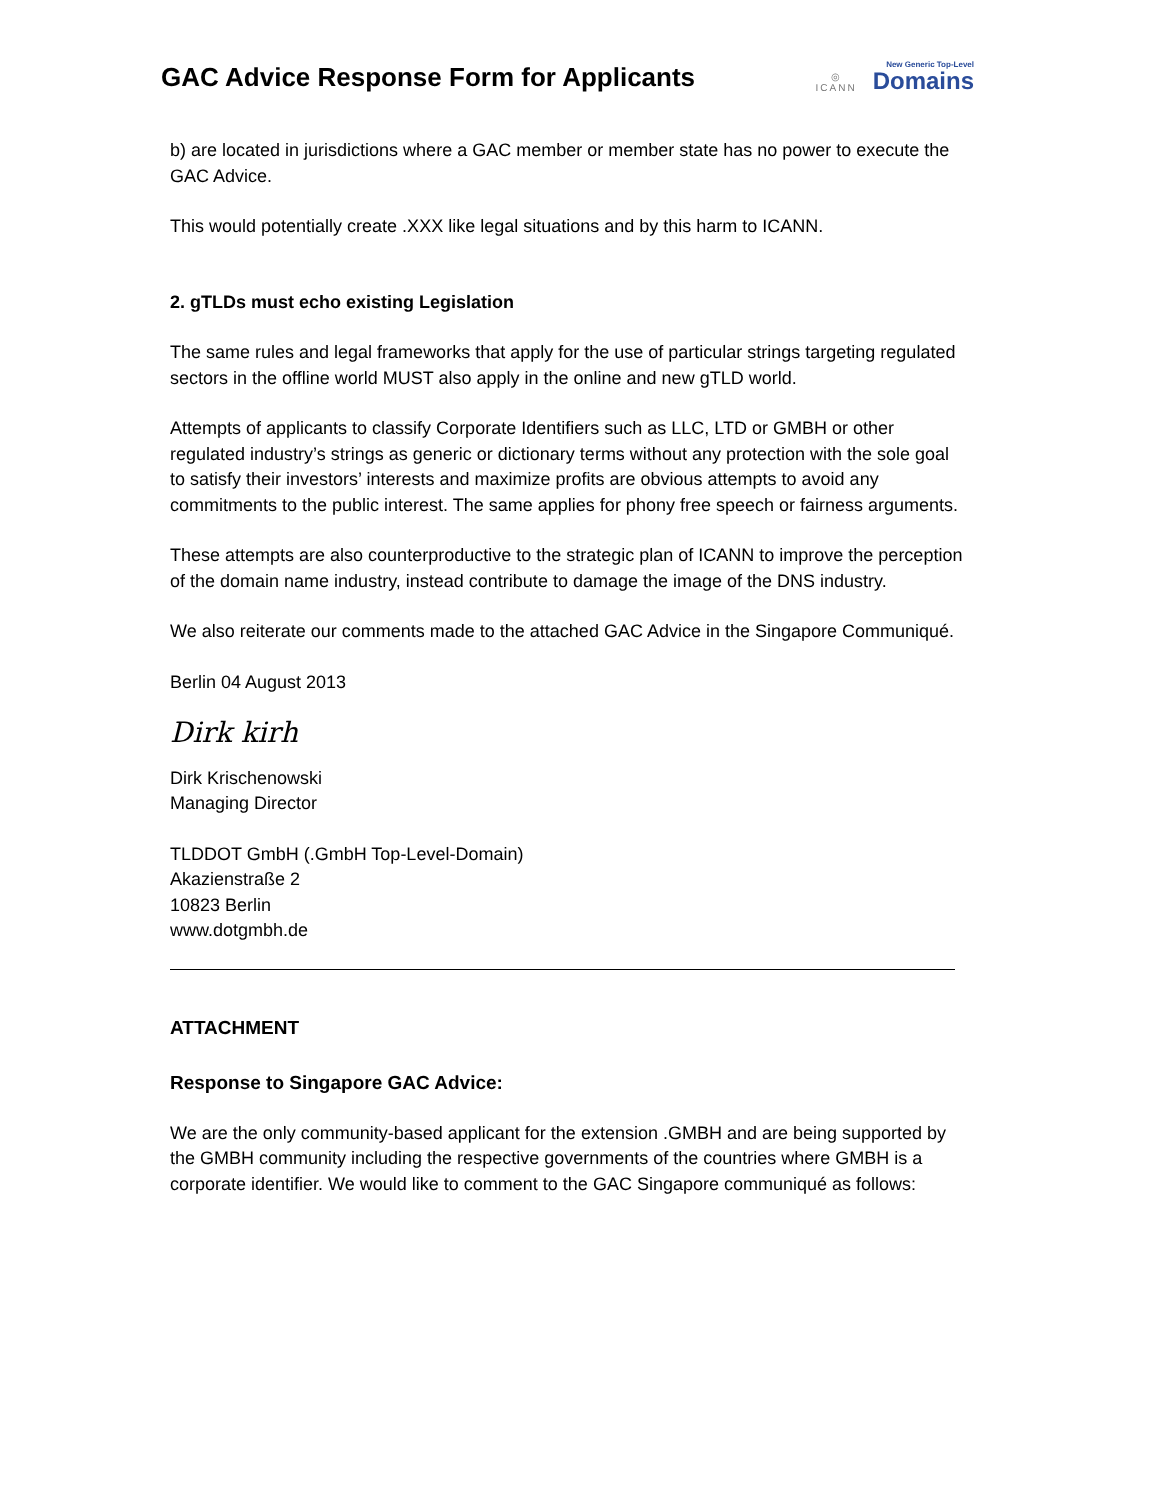GAC Advice Response Form for Applicants
◎
ICANN
New Generic Top-Level
Domains
b) are located in jurisdictions where a GAC member or member state has no power to execute the GAC Advice.
This would potentially create .XXX like legal situations and by this harm to ICANN.
2. gTLDs must echo existing Legislation
The same rules and legal frameworks that apply for the use of particular strings targeting regulated sectors in the offline world MUST also apply in the online and new gTLD world.
Attempts of applicants to classify Corporate Identifiers such as LLC, LTD or GMBH or other regulated industry’s strings as generic or dictionary terms without any protection with the sole goal to satisfy their investors’ interests and maximize profits are obvious attempts to avoid any commitments to the public interest. The same applies for phony free speech or fairness arguments.
These attempts are also counterproductive to the strategic plan of ICANN to improve the perception of the domain name industry, instead contribute to damage the image of the DNS industry.
We also reiterate our comments made to the attached GAC Advice in the Singapore Communiqué.
Berlin 04 August 2013
Dirk kirh
Dirk Krischenowski
Managing Director
TLDDOT GmbH (.GmbH Top-Level-Domain)
Akazienstraße 2
10823 Berlin
www.dotgmbh.de
ATTACHMENT
Response to Singapore GAC Advice:
We are the only community-based applicant for the extension .GMBH and are being supported by the GMBH community including the respective governments of the countries where GMBH is a corporate identifier. We would like to comment to the GAC Singapore communiqué as follows: